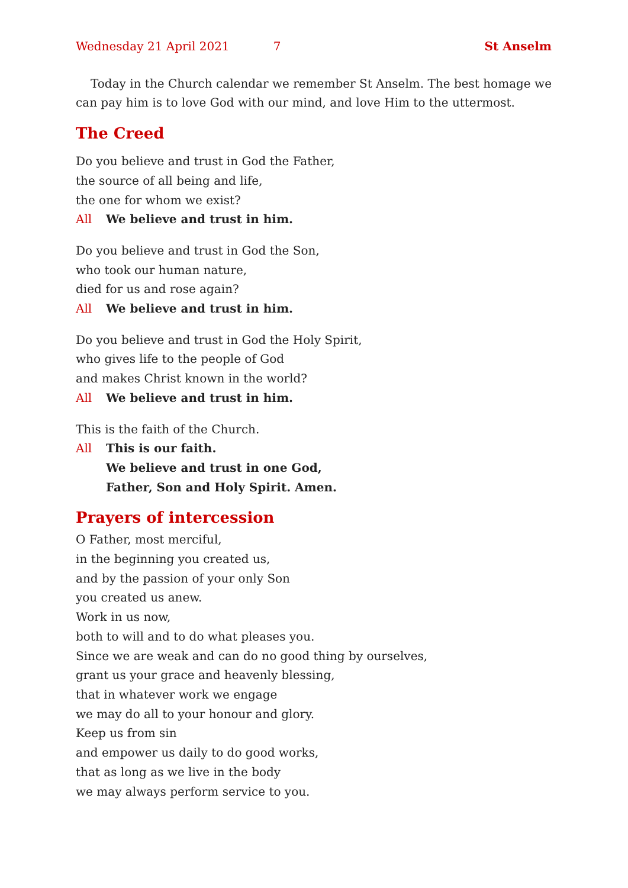Wednesday 21 April 2021 7 St Anselm
Today in the Church calendar we remember St Anselm. The best homage we can pay him is to love God with our mind, and love Him to the uttermost.
The Creed
Do you believe and trust in God the Father,
the source of all being and life,
the one for whom we exist?
All We believe and trust in him.
Do you believe and trust in God the Son,
who took our human nature,
died for us and rose again?
All We believe and trust in him.
Do you believe and trust in God the Holy Spirit,
who gives life to the people of God
and makes Christ known in the world?
All We believe and trust in him.
This is the faith of the Church.
All This is our faith.
We believe and trust in one God,
Father, Son and Holy Spirit. Amen.
Prayers of intercession
O Father, most merciful,
in the beginning you created us,
and by the passion of your only Son
you created us anew.
Work in us now,
both to will and to do what pleases you.
Since we are weak and can do no good thing by ourselves,
grant us your grace and heavenly blessing,
that in whatever work we engage
we may do all to your honour and glory.
Keep us from sin
and empower us daily to do good works,
that as long as we live in the body
we may always perform service to you.